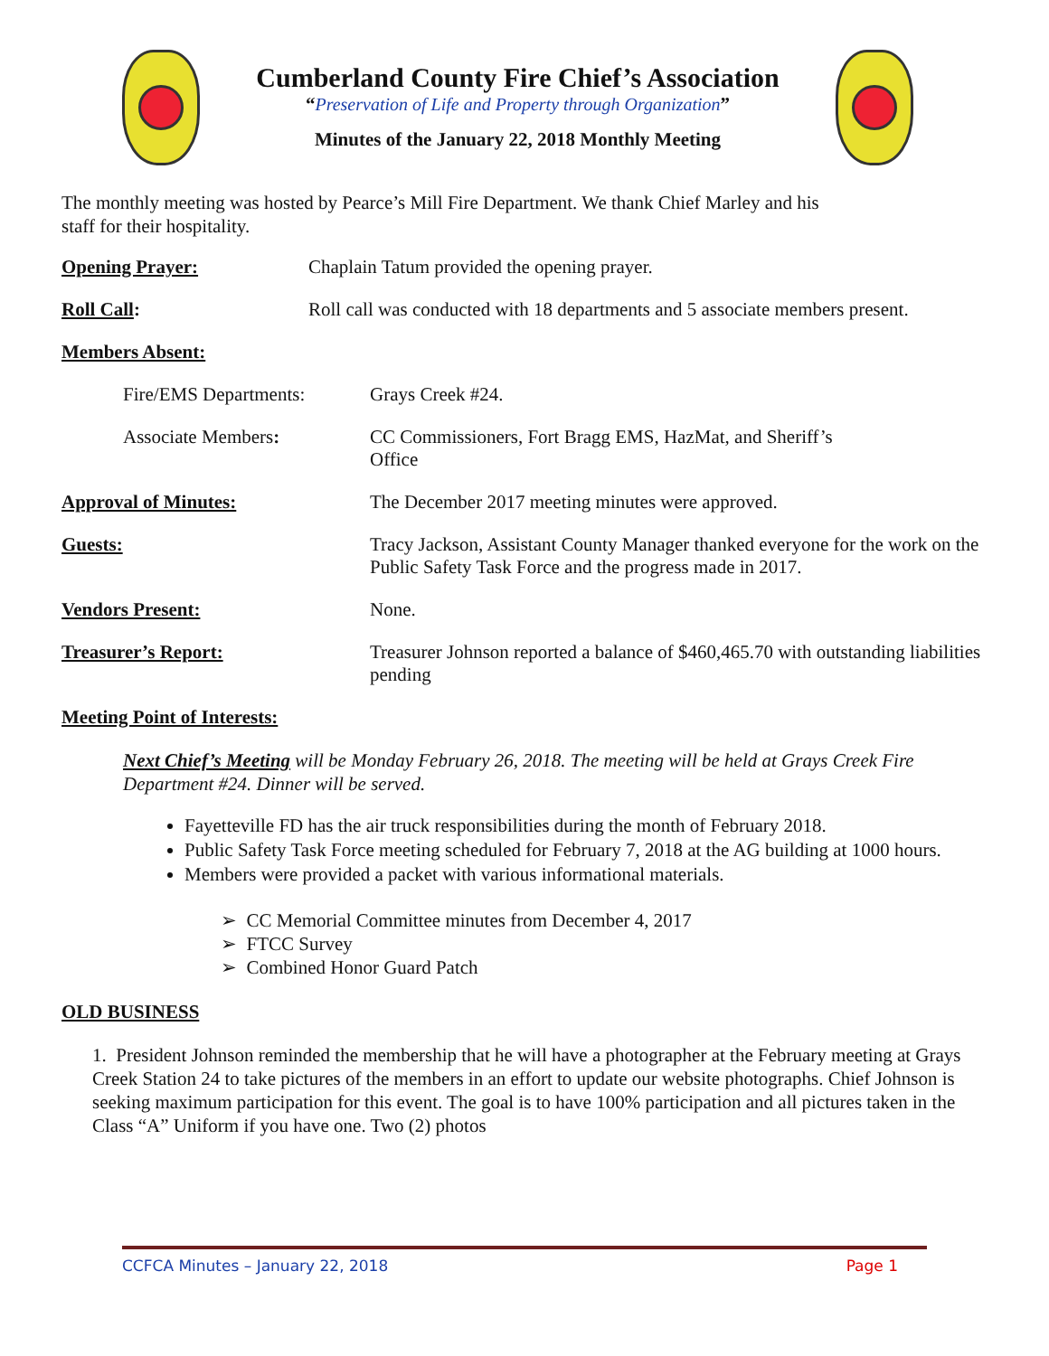Cumberland County Fire Chief’s Association
“Preservation of Life and Property through Organization”
Minutes of the January 22, 2018 Monthly Meeting
The monthly meeting was hosted by Pearce’s Mill Fire Department. We thank Chief Marley and his
staff for their hospitality.
Opening Prayer: Chaplain Tatum provided the opening prayer.
Roll Call: Roll call was conducted with 18 departments and 5 associate members present.
Members Absent:
Fire/EMS Departments: Grays Creek #24.
Associate Members: CC Commissioners, Fort Bragg EMS, HazMat, and Sheriff’s Office
Approval of Minutes: The December 2017 meeting minutes were approved.
Guests: Tracy Jackson, Assistant County Manager thanked everyone for the work on the Public Safety Task Force and the progress made in 2017.
Vendors Present: None.
Treasurer’s Report: Treasurer Johnson reported a balance of $460,465.70 with outstanding liabilities pending
Meeting Point of Interests:
Next Chief’s Meeting will be Monday February 26, 2018. The meeting will be held at Grays Creek Fire Department #24. Dinner will be served.
Fayetteville FD has the air truck responsibilities during the month of February 2018.
Public Safety Task Force meeting scheduled for February 7, 2018 at the AG building at 1000 hours.
Members were provided a packet with various informational materials.
➢ CC Memorial Committee minutes from December 4, 2017
➢ FTCC Survey
➢ Combined Honor Guard Patch
OLD BUSINESS
1. President Johnson reminded the membership that he will have a photographer at the February meeting at Grays Creek Station 24 to take pictures of the members in an effort to update our website photographs. Chief Johnson is seeking maximum participation for this event. The goal is to have 100% participation and all pictures taken in the Class “A” Uniform if you have one. Two (2) photos
CCFCA Minutes – January 22, 2018 Page 1